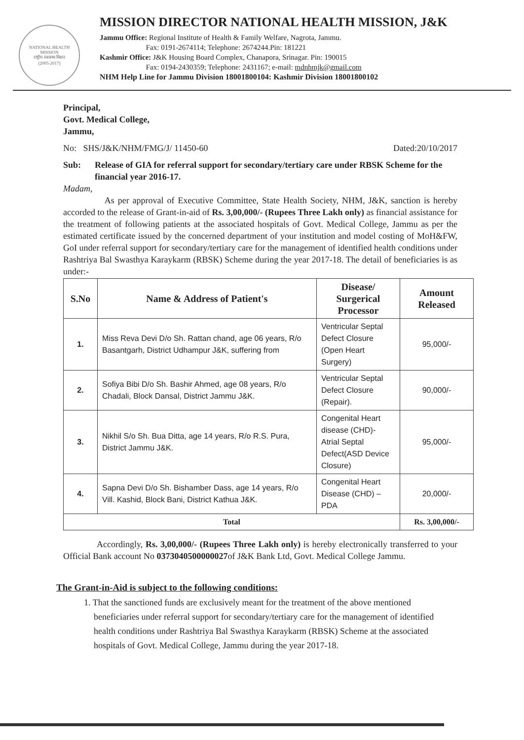NATIONAL HEALTH MISSION
राष्ट्रीय स्वास्थ्य मिशन
(2005-2017)
MISSION DIRECTOR NATIONAL HEALTH MISSION, J&K
Jammu Office: Regional Institute of Health & Family Welfare, Nagrota, Jammu.
Fax: 0191-2674114; Telephone: 2674244.Pin: 181221
Kashmir Office: J&K Housing Board Complex, Chanapora, Srinagar. Pin: 190015
Fax: 0194-2430359; Telephone: 2431167; e-mail: mdnhmjk@gmail.com
NHM Help Line for Jammu Division 18001800104: Kashmir Division 18001800102
Principal,
Govt. Medical College,
Jammu,
No: SHS/J&K/NHM/FMG/J/ 11450-60 Dated:20/10/2017
Sub: Release of GIA for referral support for secondary/tertiary care under RBSK Scheme for the financial year 2016-17.
Madam,
As per approval of Executive Committee, State Health Society, NHM, J&K, sanction is hereby accorded to the release of Grant-in-aid of Rs. 3,00,000/- (Rupees Three Lakh only) as financial assistance for the treatment of following patients at the associated hospitals of Govt. Medical College, Jammu as per the estimated certificate issued by the concerned department of your institution and model costing of MoH&FW, GoI under referral support for secondary/tertiary care for the management of identified health conditions under Rashtriya Bal Swasthya Karaykarm (RBSK) Scheme during the year 2017-18. The detail of beneficiaries is as under:-
| S.No | Name & Address of Patient's | Disease/ Surgerical Processor | Amount Released |
| --- | --- | --- | --- |
| 1. | Miss Reva Devi D/o Sh. Rattan chand, age 06 years, R/o Basantgarh, District Udhampur J&K, suffering from | Ventricular Septal Defect Closure (Open Heart Surgery) | 95,000/- |
| 2. | Sofiya Bibi D/o Sh. Bashir Ahmed, age 08 years, R/o Chadali, Block Dansal, District Jammu J&K. | Ventricular Septal Defect Closure (Repair). | 90,000/- |
| 3. | Nikhil S/o Sh. Bua Ditta, age 14 years, R/o R.S. Pura, District Jammu J&K. | Congenital Heart disease (CHD)- Atrial Septal Defect(ASD Device Closure) | 95,000/- |
| 4. | Sapna Devi D/o Sh. Bishamber Dass, age 14 years, R/o Vill. Kashid, Block Bani, District Kathua J&K. | Congenital Heart Disease (CHD) – PDA | 20,000/- |
| Total | | | Rs. 3,00,000/- |
Accordingly, Rs. 3,00,000/- (Rupees Three Lakh only) is hereby electronically transferred to your Official Bank account No 0373040500000027of J&K Bank Ltd, Govt. Medical College Jammu.
The Grant-in-Aid is subject to the following conditions:
1. That the sanctioned funds are exclusively meant for the treatment of the above mentioned beneficiaries under referral support for secondary/tertiary care for the management of identified health conditions under Rashtriya Bal Swasthya Karaykarm (RBSK) Scheme at the associated hospitals of Govt. Medical College, Jammu during the year 2017-18.